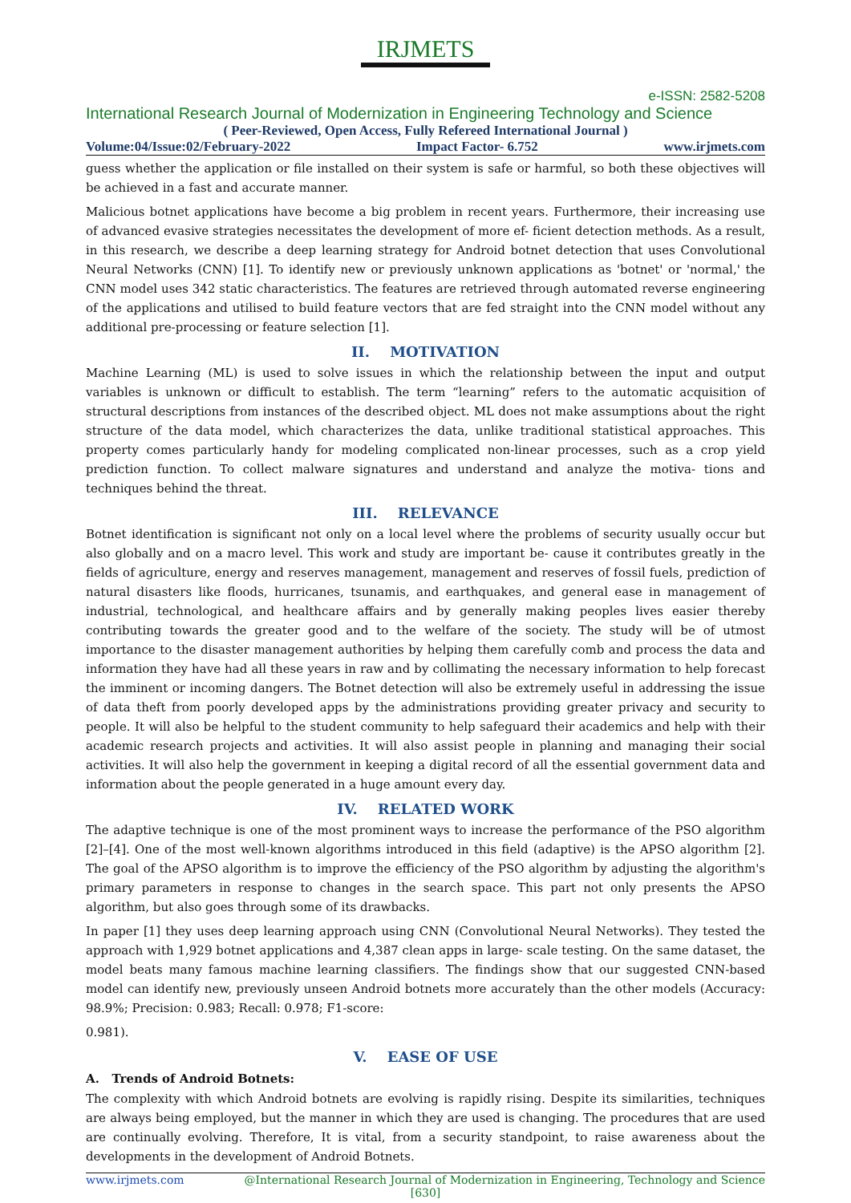IRJMETS
e-ISSN: 2582-5208
International Research Journal of Modernization in Engineering Technology and Science
( Peer-Reviewed, Open Access, Fully Refereed International Journal )
Volume:04/Issue:02/February-2022 Impact Factor- 6.752 www.irjmets.com
guess whether the application or file installed on their system is safe or harmful, so both these objectives will be achieved in a fast and accurate manner.
Malicious botnet applications have become a big problem in recent years. Furthermore, their increasing use of advanced evasive strategies necessitates the development of more ef- ficient detection methods. As a result, in this research, we describe a deep learning strategy for Android botnet detection that uses Convolutional Neural Networks (CNN) [1]. To identify new or previously unknown applications as 'botnet' or 'normal,' the CNN model uses 342 static characteristics. The features are retrieved through automated reverse engineering of the applications and utilised to build feature vectors that are fed straight into the CNN model without any additional pre-processing or feature selection [1].
II. MOTIVATION
Machine Learning (ML) is used to solve issues in which the relationship between the input and output variables is unknown or difficult to establish. The term “learning” refers to the automatic acquisition of structural descriptions from instances of the described object. ML does not make assumptions about the right structure of the data model, which characterizes the data, unlike traditional statistical approaches. This property comes particularly handy for modeling complicated non-linear processes, such as a crop yield prediction function. To collect malware signatures and understand and analyze the motiva- tions and techniques behind the threat.
III. RELEVANCE
Botnet identification is significant not only on a local level where the problems of security usually occur but also globally and on a macro level. This work and study are important be- cause it contributes greatly in the fields of agriculture, energy and reserves management, management and reserves of fossil fuels, prediction of natural disasters like floods, hurricanes, tsunamis, and earthquakes, and general ease in management of industrial, technological, and healthcare affairs and by generally making peoples lives easier thereby contributing towards the greater good and to the welfare of the society. The study will be of utmost importance to the disaster management authorities by helping them carefully comb and process the data and information they have had all these years in raw and by collimating the necessary information to help forecast the imminent or incoming dangers. The Botnet detection will also be extremely useful in addressing the issue of data theft from poorly developed apps by the administrations providing greater privacy and security to people. It will also be helpful to the student community to help safeguard their academics and help with their academic research projects and activities. It will also assist people in planning and managing their social activities. It will also help the government in keeping a digital record of all the essential government data and information about the people generated in a huge amount every day.
IV. RELATED WORK
The adaptive technique is one of the most prominent ways to increase the performance of the PSO algorithm [2]–[4]. One of the most well-known algorithms introduced in this field (adaptive) is the APSO algorithm [2]. The goal of the APSO algorithm is to improve the efficiency of the PSO algorithm by adjusting the algorithm's primary parameters in response to changes in the search space. This part not only presents the APSO algorithm, but also goes through some of its drawbacks.
In paper [1] they uses deep learning approach using CNN (Convolutional Neural Networks). They tested the approach with 1,929 botnet applications and 4,387 clean apps in large- scale testing. On the same dataset, the model beats many famous machine learning classifiers. The findings show that our suggested CNN-based model can identify new, previously unseen Android botnets more accurately than the other models (Accuracy: 98.9%; Precision: 0.983; Recall: 0.978; F1-score:
0.981).
V. EASE OF USE
A. Trends of Android Botnets:
The complexity with which Android botnets are evolving is rapidly rising. Despite its similarities, techniques are always being employed, but the manner in which they are used is changing. The procedures that are used are continually evolving. Therefore, It is vital, from a security standpoint, to raise awareness about the developments in the development of Android Botnets.
www.irjmets.com @International Research Journal of Modernization in Engineering, Technology and Science
[630]